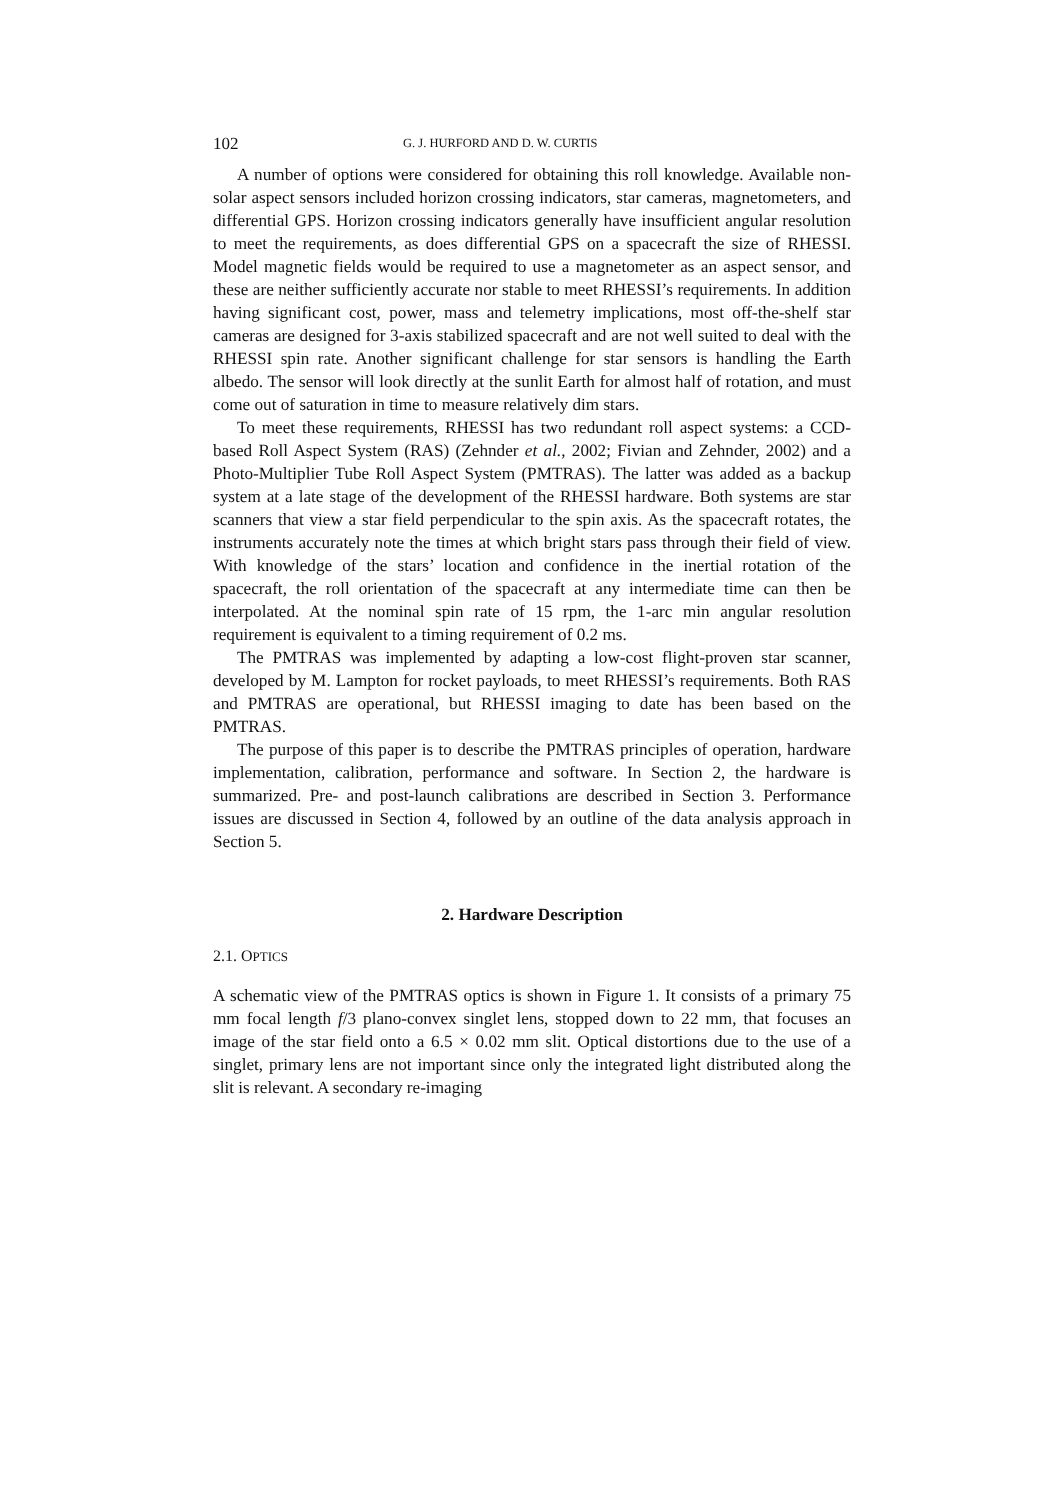102 G. J. HURFORD AND D. W. CURTIS
A number of options were considered for obtaining this roll knowledge. Available non-solar aspect sensors included horizon crossing indicators, star cameras, magnetometers, and differential GPS. Horizon crossing indicators generally have insufficient angular resolution to meet the requirements, as does differential GPS on a spacecraft the size of RHESSI. Model magnetic fields would be required to use a magnetometer as an aspect sensor, and these are neither sufficiently accurate nor stable to meet RHESSI’s requirements. In addition having significant cost, power, mass and telemetry implications, most off-the-shelf star cameras are designed for 3-axis stabilized spacecraft and are not well suited to deal with the RHESSI spin rate. Another significant challenge for star sensors is handling the Earth albedo. The sensor will look directly at the sunlit Earth for almost half of rotation, and must come out of saturation in time to measure relatively dim stars.
To meet these requirements, RHESSI has two redundant roll aspect systems: a CCD-based Roll Aspect System (RAS) (Zehnder et al., 2002; Fivian and Zehnder, 2002) and a Photo-Multiplier Tube Roll Aspect System (PMTRAS). The latter was added as a backup system at a late stage of the development of the RHESSI hardware. Both systems are star scanners that view a star field perpendicular to the spin axis. As the spacecraft rotates, the instruments accurately note the times at which bright stars pass through their field of view. With knowledge of the stars’ location and confidence in the inertial rotation of the spacecraft, the roll orientation of the spacecraft at any intermediate time can then be interpolated. At the nominal spin rate of 15 rpm, the 1-arc min angular resolution requirement is equivalent to a timing requirement of 0.2 ms.
The PMTRAS was implemented by adapting a low-cost flight-proven star scanner, developed by M. Lampton for rocket payloads, to meet RHESSI’s requirements. Both RAS and PMTRAS are operational, but RHESSI imaging to date has been based on the PMTRAS.
The purpose of this paper is to describe the PMTRAS principles of operation, hardware implementation, calibration, performance and software. In Section 2, the hardware is summarized. Pre- and post-launch calibrations are described in Section 3. Performance issues are discussed in Section 4, followed by an outline of the data analysis approach in Section 5.
2. Hardware Description
2.1. OPTICS
A schematic view of the PMTRAS optics is shown in Figure 1. It consists of a primary 75 mm focal length f/3 plano-convex singlet lens, stopped down to 22 mm, that focuses an image of the star field onto a 6.5 × 0.02 mm slit. Optical distortions due to the use of a singlet, primary lens are not important since only the integrated light distributed along the slit is relevant. A secondary re-imaging